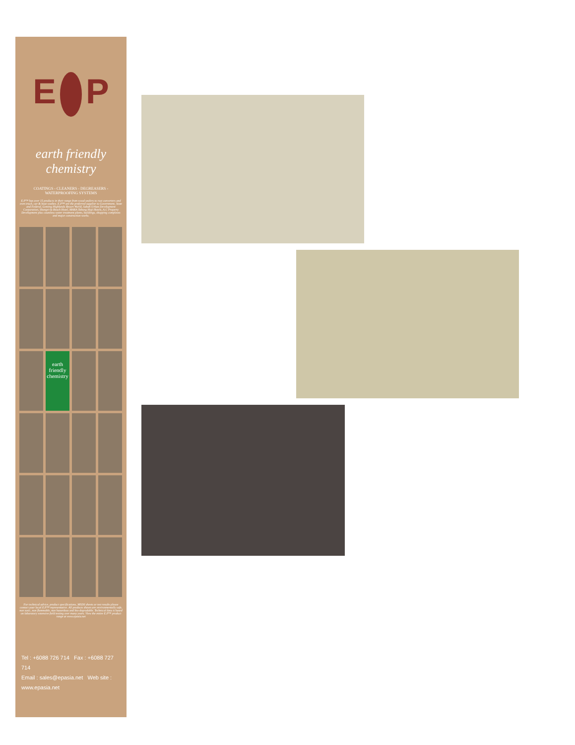E P
earth friendly chemistry
COATINGS - CLEANERS - DEGREASERS - WATERPROOFING SYSTEMS
E.P™ has over 15 products in their range from wood sealers to rust converters and even truck, car & boat washes. E.P™ are the preferred supplier to Government, State and Federal, Genting Highlands Resort World, Sabah Urban Development Corporation, Shangri-la Beach Hotel, MARA Tabung Haji Hotels, A.C Property Development plus countless water treatment plants, buildings, shopping complexes and major construction works.
earth friendly chemistry
For technical advice, product specifications, MSDS sheets or test results please contact your local E.P™ representative. All products shown are environmentally safe, non toxic, non flammable, non hazardous and bio-degradable. Technical data is based on laboratory extensive field testing over many years. View the entire E.P™ product range at www.epasia.net
Tel : +6088 726 714 Fax : +6088 727 714
Email : sales@epasia.net Web site : www.epasia.net